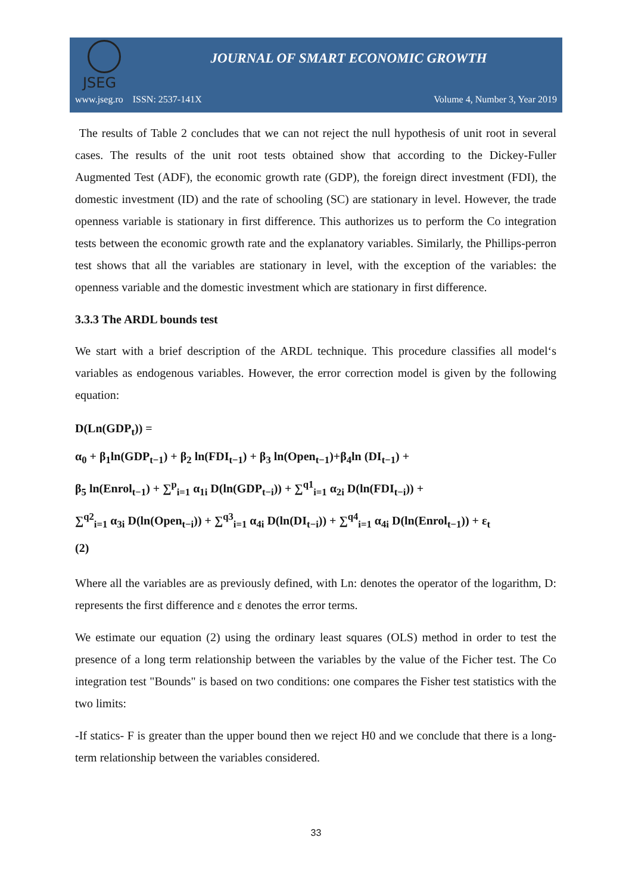JSEG
JOURNAL OF SMART ECONOMIC GROWTH
www.jseg.ro ISSN: 2537-141X Volume 4, Number 3, Year 2019
The results of Table 2 concludes that we can not reject the null hypothesis of unit root in several cases. The results of the unit root tests obtained show that according to the Dickey-Fuller Augmented Test (ADF), the economic growth rate (GDP), the foreign direct investment (FDI), the domestic investment (ID) and the rate of schooling (SC) are stationary in level. However, the trade openness variable is stationary in first difference. This authorizes us to perform the Co integration tests between the economic growth rate and the explanatory variables. Similarly, the Phillips-perron test shows that all the variables are stationary in level, with the exception of the variables: the openness variable and the domestic investment which are stationary in first difference.
3.3.3 The ARDL bounds test
We start with a brief description of the ARDL technique. This procedure classifies all model‘s variables as endogenous variables. However, the error correction model is given by the following equation:
D(Ln(GDP<sub>t</sub>)) =
α<sub>0</sub> + β<sub>1</sub>ln(GDP<sub>t−1</sub>) + β<sub>2</sub> ln(FDI<sub>t−1</sub>) + β<sub>3</sub> ln(Open<sub>t−1</sub>)+β<sub>4</sub>ln (DI<sub>t−1</sub>) +
β<sub>5</sub> ln(Enrol<sub>t−1</sub>) + ∑<sup>p</sup><sub>i=1</sub> α<sub>1i</sub> D(ln(GDP<sub>t−i</sub>)) + ∑<sup>q1</sup><sub>i=1</sub> α<sub>2i</sub> D(ln(FDI<sub>t−i</sub>)) +
∑<sup>q2</sup><sub>i=1</sub> α<sub>3i</sub> D(ln(Open<sub>t−i</sub>)) + ∑<sup>q3</sup><sub>i=1</sub> α<sub>4i</sub> D(ln(DI<sub>t−i</sub>)) + ∑<sup>q4</sup><sub>i=1</sub> α<sub>4i</sub> D(ln(Enrol<sub>t−1</sub>)) + ε<sub>t</sub>
(2)
Where all the variables are as previously defined, with Ln: denotes the operator of the logarithm, D: represents the first difference and ε denotes the error terms.
We estimate our equation (2) using the ordinary least squares (OLS) method in order to test the presence of a long term relationship between the variables by the value of the Ficher test. The Co integration test "Bounds" is based on two conditions: one compares the Fisher test statistics with the two limits:
-If statics- F is greater than the upper bound then we reject H0 and we conclude that there is a long-term relationship between the variables considered.
33